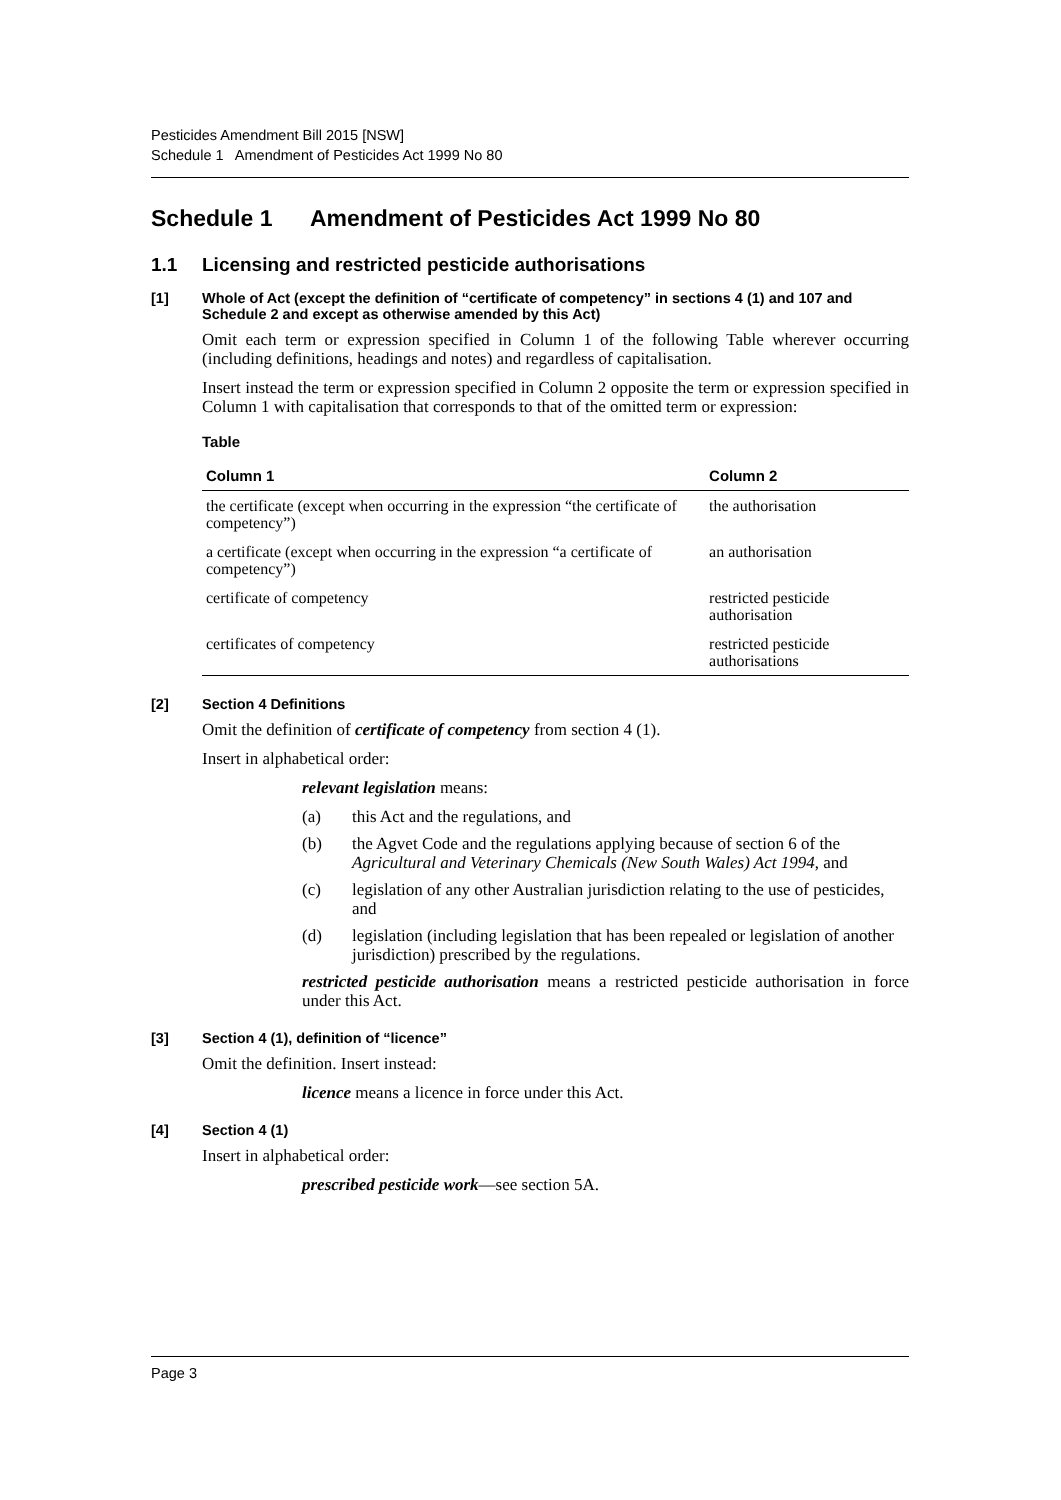Pesticides Amendment Bill 2015 [NSW]
Schedule 1 Amendment of Pesticides Act 1999 No 80
Schedule 1 Amendment of Pesticides Act 1999 No 80
1.1 Licensing and restricted pesticide authorisations
[1] Whole of Act (except the definition of “certificate of competency” in sections 4 (1) and 107 and Schedule 2 and except as otherwise amended by this Act)
Omit each term or expression specified in Column 1 of the following Table wherever occurring (including definitions, headings and notes) and regardless of capitalisation.
Insert instead the term or expression specified in Column 2 opposite the term or expression specified in Column 1 with capitalisation that corresponds to that of the omitted term or expression:
Table
| Column 1 | Column 2 |
| --- | --- |
| the certificate (except when occurring in the expression “the certificate of competency”) | the authorisation |
| a certificate (except when occurring in the expression “a certificate of competency”) | an authorisation |
| certificate of competency | restricted pesticide authorisation |
| certificates of competency | restricted pesticide authorisations |
[2] Section 4 Definitions
Omit the definition of certificate of competency from section 4 (1).
Insert in alphabetical order:
relevant legislation means:
(a) this Act and the regulations, and
(b) the Agvet Code and the regulations applying because of section 6 of the Agricultural and Veterinary Chemicals (New South Wales) Act 1994, and
(c) legislation of any other Australian jurisdiction relating to the use of pesticides, and
(d) legislation (including legislation that has been repealed or legislation of another jurisdiction) prescribed by the regulations.
restricted pesticide authorisation means a restricted pesticide authorisation in force under this Act.
[3] Section 4 (1), definition of “licence”
Omit the definition. Insert instead:
licence means a licence in force under this Act.
[4] Section 4 (1)
Insert in alphabetical order:
prescribed pesticide work—see section 5A.
Page 3